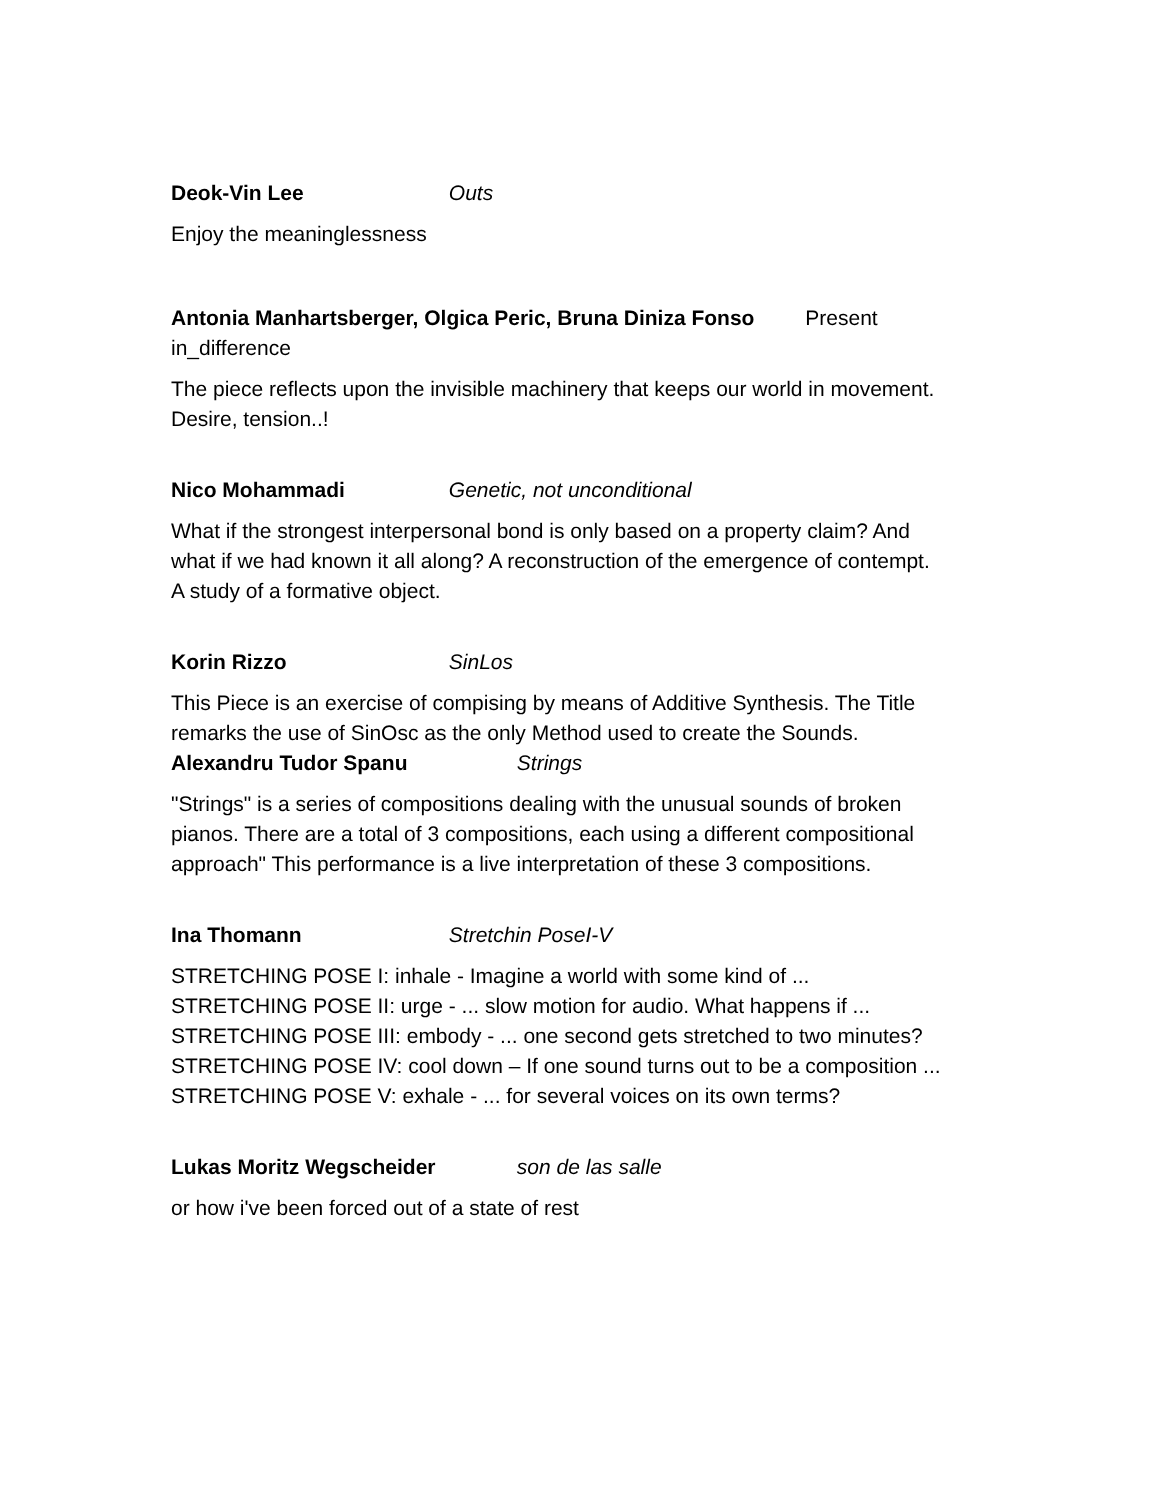Deok-Vin Lee Outs
Enjoy the meaninglessness
Antonia Manhartsberger, Olgica Peric, Bruna Diniza Fonso Present
in_difference
The piece reflects upon the invisible machinery that keeps our world in movement.
Desire, tension..!
Nico Mohammadi Genetic, not unconditional
What if the strongest interpersonal bond is only based on a property claim? And
what if we had known it all along? A reconstruction of the emergence of contempt.
A study of a formative object.
Korin Rizzo SinLos
This Piece is an exercise of compising by means of Additive Synthesis. The Title
remarks the use of SinOsc as the only Method used to create the Sounds.
Alexandru Tudor Spanu Strings
"Strings" is a series of compositions dealing with the unusual sounds of broken
pianos. There are a total of 3 compositions, each using a different compositional
approach" This performance is a live interpretation of these 3 compositions.
Ina Thomann Stretchin PoseI-V
STRETCHING POSE I: inhale - Imagine a world with some kind of ...
STRETCHING POSE II: urge - ... slow motion for audio. What happens if ...
STRETCHING POSE III: embody - ... one second gets stretched to two minutes?
STRETCHING POSE IV: cool down – If one sound turns out to be a composition ...
STRETCHING POSE V: exhale - ... for several voices on its own terms?
Lukas Moritz Wegscheider son de las salle
or how i've been forced out of a state of rest